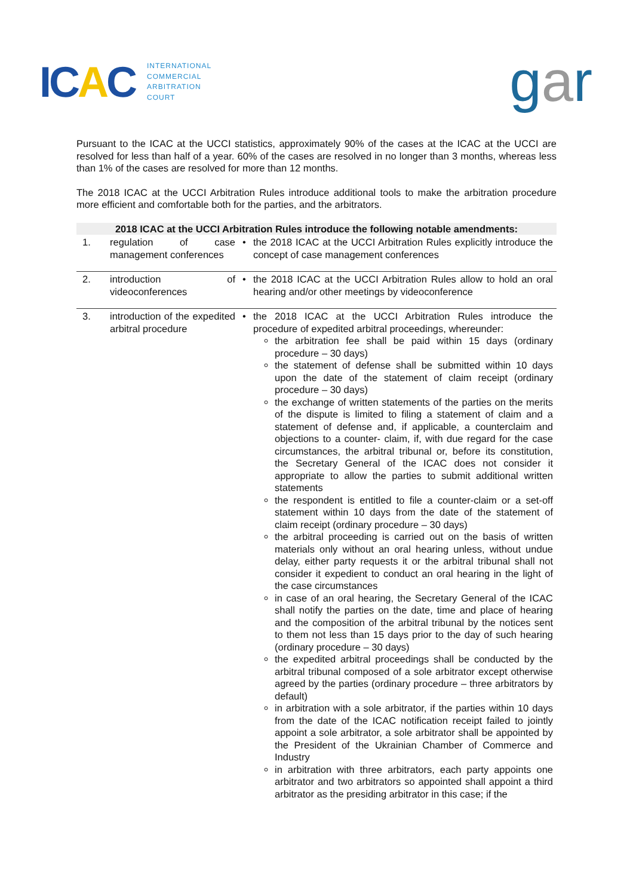ICAC
INTERNATIONAL
COMMERCIAL
ARBITRATION
COURT
gar
Pursuant to the ICAC at the UCCI statistics, approximately 90% of the cases at the ICAC at the UCCI are resolved for less than half of a year. 60% of the cases are resolved in no longer than 3 months, whereas less than 1% of the cases are resolved for more than 12 months.
The 2018 ICAC at the UCCI Arbitration Rules introduce additional tools to make the arbitration procedure more efficient and comfortable both for the parties, and the arbitrators.
| 2018 ICAC at the UCCI Arbitration Rules introduce the following notable amendments: | | | |
| --- | --- | --- | --- |
| 1. | regulation of case management conferences | • | the 2018 ICAC at the UCCI Arbitration Rules explicitly introduce the concept of case management conferences |
| 2. | introduction of videoconferences | • | the 2018 ICAC at the UCCI Arbitration Rules allow to hold an oral hearing and/or other meetings by videoconference |
| 3. | introduction of the expedited arbitral procedure | • | the 2018 ICAC at the UCCI Arbitration Rules introduce the procedure of expedited arbitral proceedings, whereunder: the arbitration fee shall be paid within 15 days (ordinary procedure – 30 days) the statement of defense shall be submitted within 10 days upon the date of the statement of claim receipt (ordinary procedure – 30 days) the exchange of written statements of the parties on the merits of the dispute is limited to filing a statement of claim and a statement of defense and, if applicable, a counterclaim and objections to a counter- claim, if, with due regard for the case circumstances, the arbitral tribunal or, before its constitution, the Secretary General of the ICAC does not consider it appropriate to allow the parties to submit additional written statements the respondent is entitled to file a counter-claim or a set-off statement within 10 days from the date of the statement of claim receipt (ordinary procedure – 30 days) the arbitral proceeding is carried out on the basis of written materials only without an oral hearing unless, without undue delay, either party requests it or the arbitral tribunal shall not consider it expedient to conduct an oral hearing in the light of the case circumstances in case of an oral hearing, the Secretary General of the ICAC shall notify the parties on the date, time and place of hearing and the composition of the arbitral tribunal by the notices sent to them not less than 15 days prior to the day of such hearing (ordinary procedure – 30 days) the expedited arbitral proceedings shall be conducted by the arbitral tribunal composed of a sole arbitrator except otherwise agreed by the parties (ordinary procedure – three arbitrators by default) in arbitration with a sole arbitrator, if the parties within 10 days from the date of the ICAC notification receipt failed to jointly appoint a sole arbitrator, a sole arbitrator shall be appointed by the President of the Ukrainian Chamber of Commerce and Industry in arbitration with three arbitrators, each party appoints one arbitrator and two arbitrators so appointed shall appoint a third arbitrator as the presiding arbitrator in this case; if the |